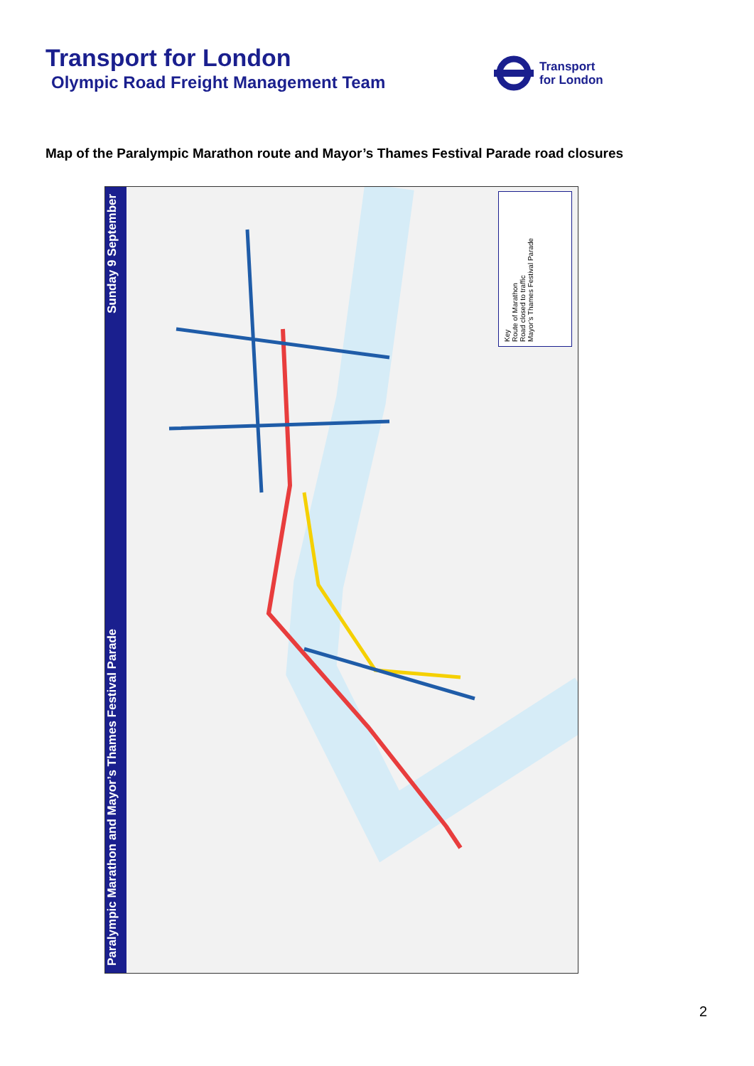Transport for London
Olympic Road Freight Management Team
Transport
for London
Map of the Paralympic Marathon route and Mayor’s Thames Festival Parade road closures
Paralympic Marathon and Mayor’s Thames Festival Parade Sunday 9 September
Key
Route of Marathon
Road closed to traffic
Mayor’s Thames Festival Parade
2